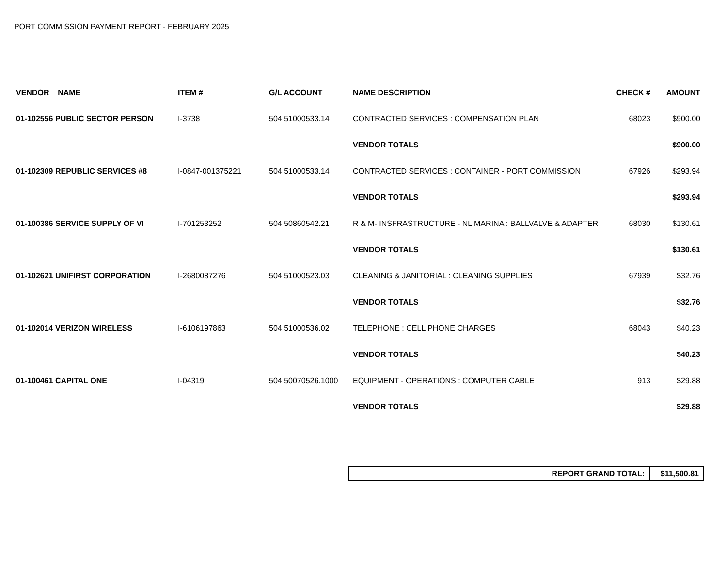PORT COMMISSION PAYMENT REPORT - FEBRUARY 2025
| VENDOR NAME | ITEM # | G/L ACCOUNT | NAME DESCRIPTION | CHECK # | AMOUNT |
| --- | --- | --- | --- | --- | --- |
| 01-102556 PUBLIC SECTOR PERSON | I-3738 | 504 51000533.14 | CONTRACTED SERVICES : COMPENSATION PLAN | 68023 | $900.00 |
| | | | VENDOR TOTALS | | $900.00 |
| 01-102309 REPUBLIC SERVICES #8 | I-0847-001375221 | 504 51000533.14 | CONTRACTED SERVICES : CONTAINER - PORT COMMISSION | 67926 | $293.94 |
| | | | VENDOR TOTALS | | $293.94 |
| 01-100386 SERVICE SUPPLY OF VI | I-701253252 | 504 50860542.21 | R & M- INSFRASTRUCTURE - NL MARINA : BALLVALVE & ADAPTER | 68030 | $130.61 |
| | | | VENDOR TOTALS | | $130.61 |
| 01-102621 UNIFIRST CORPORATION | I-2680087276 | 504 51000523.03 | CLEANING & JANITORIAL : CLEANING SUPPLIES | 67939 | $32.76 |
| | | | VENDOR TOTALS | | $32.76 |
| 01-102014 VERIZON WIRELESS | I-6106197863 | 504 51000536.02 | TELEPHONE : CELL PHONE CHARGES | 68043 | $40.23 |
| | | | VENDOR TOTALS | | $40.23 |
| 01-100461 CAPITAL ONE | I-04319 | 504 50070526.1000 | EQUIPMENT - OPERATIONS : COMPUTER CABLE | 913 | $29.88 |
| | | | VENDOR TOTALS | | $29.88 |
REPORT GRAND TOTAL: $11,500.81